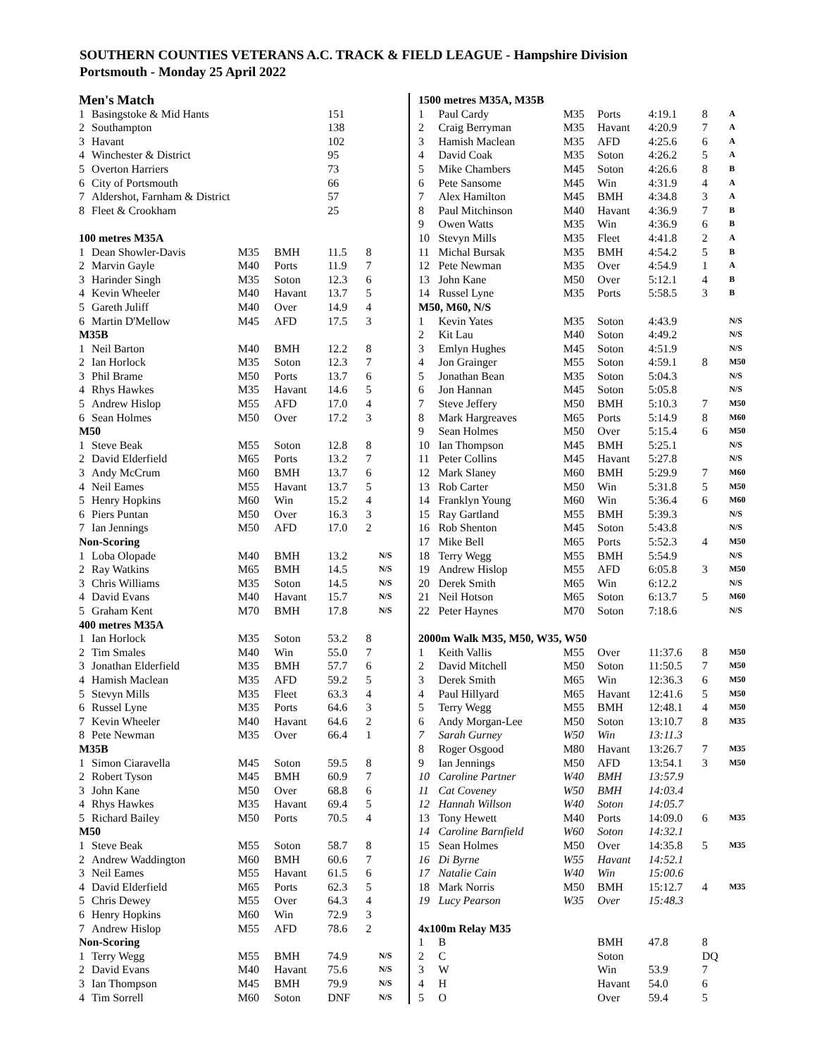SOUTHERN COUNTIES VETERANS A.C. TRACK & FIELD LEAGUE - Hampshire Division
Portsmouth - Monday 25 April 2022
| Men's Match | | | | | | |
| 1 | Basingstoke & Mid Hants | | | 151 | | |
| 2 | Southampton | | | 138 | | |
| 3 | Havant | | | 102 | | |
| 4 | Winchester & District | | | 95 | | |
| 5 | Overton Harriers | | | 73 | | |
| 6 | City of Portsmouth | | | 66 | | |
| 7 | Aldershot, Farnham & District | | | 57 | | |
| 8 | Fleet & Crookham | | | 25 | | |
| 100 metres M35A | | | | | | |
| 1 | Dean Showler-Davis | M35 | BMH | 11.5 | 8 | |
| 2 | Marvin Gayle | M40 | Ports | 11.9 | 7 | |
| 3 | Harinder Singh | M35 | Soton | 12.3 | 6 | |
| 4 | Kevin Wheeler | M40 | Havant | 13.7 | 5 | |
| 5 | Gareth Juliff | M40 | Over | 14.9 | 4 | |
| 6 | Martin D'Mellow | M45 | AFD | 17.5 | 3 | |
| M35B | | | | | | |
| 1 | Neil Barton | M40 | BMH | 12.2 | 8 | |
| 2 | Ian Horlock | M35 | Soton | 12.3 | 7 | |
| 3 | Phil Brame | M50 | Ports | 13.7 | 6 | |
| 4 | Rhys Hawkes | M35 | Havant | 14.6 | 5 | |
| 5 | Andrew Hislop | M55 | AFD | 17.0 | 4 | |
| 6 | Sean Holmes | M50 | Over | 17.2 | 3 | |
| M50 | | | | | | |
| 1 | Steve Beak | M55 | Soton | 12.8 | 8 | |
| 2 | David Elderfield | M65 | Ports | 13.2 | 7 | |
| 3 | Andy McCrum | M60 | BMH | 13.7 | 6 | |
| 4 | Neil Eames | M55 | Havant | 13.7 | 5 | |
| 5 | Henry Hopkins | M60 | Win | 15.2 | 4 | |
| 6 | Piers Puntan | M50 | Over | 16.3 | 3 | |
| 7 | Ian Jennings | M50 | AFD | 17.0 | 2 | |
| Non-Scoring | | | | | | |
| 1 | Loba Olopade | M40 | BMH | 13.2 | | N/S |
| 2 | Ray Watkins | M65 | BMH | 14.5 | | N/S |
| 3 | Chris Williams | M35 | Soton | 14.5 | | N/S |
| 4 | David Evans | M40 | Havant | 15.7 | | N/S |
| 5 | Graham Kent | M70 | BMH | 17.8 | | N/S |
| 400 metres M35A | | | | | | |
| 1 | Ian Horlock | M35 | Soton | 53.2 | 8 | |
| 2 | Tim Smales | M40 | Win | 55.0 | 7 | |
| 3 | Jonathan Elderfield | M35 | BMH | 57.7 | 6 | |
| 4 | Hamish Maclean | M35 | AFD | 59.2 | 5 | |
| 5 | Stevyn Mills | M35 | Fleet | 63.3 | 4 | |
| 6 | Russel Lyne | M35 | Ports | 64.6 | 3 | |
| 7 | Kevin Wheeler | M40 | Havant | 64.6 | 2 | |
| 8 | Pete Newman | M35 | Over | 66.4 | 1 | |
| M35B | | | | | | |
| 1 | Simon Ciaravella | M45 | Soton | 59.5 | 8 | |
| 2 | Robert Tyson | M45 | BMH | 60.9 | 7 | |
| 3 | John Kane | M50 | Over | 68.8 | 6 | |
| 4 | Rhys Hawkes | M35 | Havant | 69.4 | 5 | |
| 5 | Richard Bailey | M50 | Ports | 70.5 | 4 | |
| M50 | | | | | | |
| 1 | Steve Beak | M55 | Soton | 58.7 | 8 | |
| 2 | Andrew Waddington | M60 | BMH | 60.6 | 7 | |
| 3 | Neil Eames | M55 | Havant | 61.5 | 6 | |
| 4 | David Elderfield | M65 | Ports | 62.3 | 5 | |
| 5 | Chris Dewey | M55 | Over | 64.3 | 4 | |
| 6 | Henry Hopkins | M60 | Win | 72.9 | 3 | |
| 7 | Andrew Hislop | M55 | AFD | 78.6 | 2 | |
| Non-Scoring | | | | | | |
| 1 | Terry Wegg | M55 | BMH | 74.9 | | N/S |
| 2 | David Evans | M40 | Havant | 75.6 | | N/S |
| 3 | Ian Thompson | M45 | BMH | 79.9 | | N/S |
| 4 | Tim Sorrell | M60 | Soton | DNF | | N/S |
| 1500 metres M35A, M35B | | | | | | |
| 1 | Paul Cardy | M35 | Ports | 4:19.1 | 8 | A |
| 2 | Craig Berryman | M35 | Havant | 4:20.9 | 7 | A |
| 3 | Hamish Maclean | M35 | AFD | 4:25.6 | 6 | A |
| 4 | David Coak | M35 | Soton | 4:26.2 | 5 | A |
| 5 | Mike Chambers | M45 | Soton | 4:26.6 | 8 | B |
| 6 | Pete Sansome | M45 | Win | 4:31.9 | 4 | A |
| 7 | Alex Hamilton | M45 | BMH | 4:34.8 | 3 | A |
| 8 | Paul Mitchinson | M40 | Havant | 4:36.9 | 7 | B |
| 9 | Owen Watts | M35 | Win | 4:36.9 | 6 | B |
| 10 | Stevyn Mills | M35 | Fleet | 4:41.8 | 2 | A |
| 11 | Michal Bursak | M35 | BMH | 4:54.2 | 5 | B |
| 12 | Pete Newman | M35 | Over | 4:54.9 | 1 | A |
| 13 | John Kane | M50 | Over | 5:12.1 | 4 | B |
| 14 | Russel Lyne | M35 | Ports | 5:58.5 | 3 | B |
| M50, M60, N/S | | | | | | |
| 1 | Kevin Yates | M35 | Soton | 4:43.9 | | N/S |
| 2 | Kit Lau | M40 | Soton | 4:49.2 | | N/S |
| 3 | Emlyn Hughes | M45 | Soton | 4:51.9 | | N/S |
| 4 | Jon Grainger | M55 | Soton | 4:59.1 | 8 | M50 |
| 5 | Jonathan Bean | M35 | Soton | 5:04.3 | | N/S |
| 6 | Jon Hannan | M45 | Soton | 5:05.8 | | N/S |
| 7 | Steve Jeffery | M50 | BMH | 5:10.3 | 7 | M50 |
| 8 | Mark Hargreaves | M65 | Ports | 5:14.9 | 8 | M60 |
| 9 | Sean Holmes | M50 | Over | 5:15.4 | 6 | M50 |
| 10 | Ian Thompson | M45 | BMH | 5:25.1 | | N/S |
| 11 | Peter Collins | M45 | Havant | 5:27.8 | | N/S |
| 12 | Mark Slaney | M60 | BMH | 5:29.9 | 7 | M60 |
| 13 | Rob Carter | M50 | Win | 5:31.8 | 5 | M50 |
| 14 | Franklyn Young | M60 | Win | 5:36.4 | 6 | M60 |
| 15 | Ray Gartland | M55 | BMH | 5:39.3 | | N/S |
| 16 | Rob Shenton | M45 | Soton | 5:43.8 | | N/S |
| 17 | Mike Bell | M65 | Ports | 5:52.3 | 4 | M50 |
| 18 | Terry Wegg | M55 | BMH | 5:54.9 | | N/S |
| 19 | Andrew Hislop | M55 | AFD | 6:05.8 | 3 | M50 |
| 20 | Derek Smith | M65 | Win | 6:12.2 | | N/S |
| 21 | Neil Hotson | M65 | Soton | 6:13.7 | 5 | M60 |
| 22 | Peter Haynes | M70 | Soton | 7:18.6 | | N/S |
| 2000m Walk M35, M50, W35, W50 | | | | | | |
| 1 | Keith Vallis | M55 | Over | 11:37.6 | 8 | M50 |
| 2 | David Mitchell | M50 | Soton | 11:50.5 | 7 | M50 |
| 3 | Derek Smith | M65 | Win | 12:36.3 | 6 | M50 |
| 4 | Paul Hillyard | M65 | Havant | 12:41.6 | 5 | M50 |
| 5 | Terry Wegg | M55 | BMH | 12:48.1 | 4 | M50 |
| 6 | Andy Morgan-Lee | M50 | Soton | 13:10.7 | 8 | M35 |
| 7 | Sarah Gurney | W50 | Win | 13:11.3 | | |
| 8 | Roger Osgood | M80 | Havant | 13:26.7 | 7 | M35 |
| 9 | Ian Jennings | M50 | AFD | 13:54.1 | 3 | M50 |
| 10 | Caroline Partner | W40 | BMH | 13:57.9 | | |
| 11 | Cat Coveney | W50 | BMH | 14:03.4 | | |
| 12 | Hannah Willson | W40 | Soton | 14:05.7 | | |
| 13 | Tony Hewett | M40 | Ports | 14:09.0 | 6 | M35 |
| 14 | Caroline Barnfield | W60 | Soton | 14:32.1 | | |
| 15 | Sean Holmes | M50 | Over | 14:35.8 | 5 | M35 |
| 16 | Di Byrne | W55 | Havant | 14:52.1 | | |
| 17 | Natalie Cain | W40 | Win | 15:00.6 | | |
| 18 | Mark Norris | M50 | BMH | 15:12.7 | 4 | M35 |
| 19 | Lucy Pearson | W35 | Over | 15:48.3 | | |
| 4x100m Relay M35 | | | | | | |
| 1 | B | | BMH | 47.8 | 8 | |
| 2 | C | | Soton | | DQ | |
| 3 | W | | Win | 53.9 | 7 | |
| 4 | H | | Havant | 54.0 | 6 | |
| 5 | O | | Over | 59.4 | 5 | |